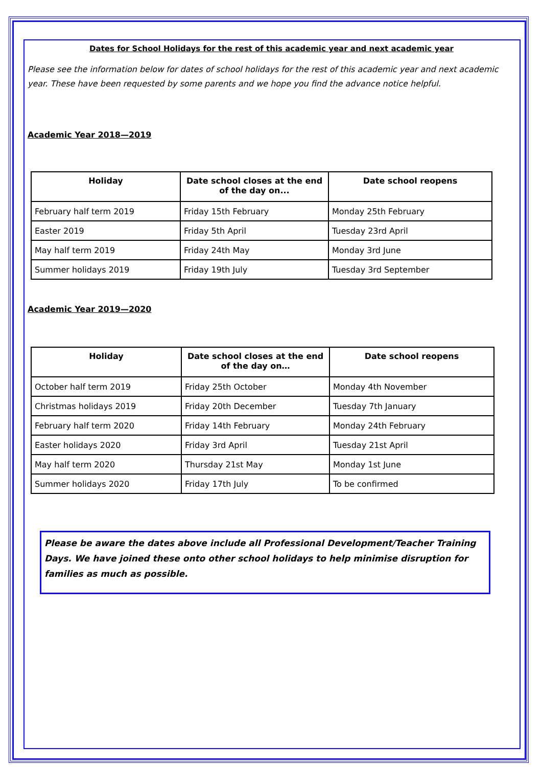Dates for School Holidays for the rest of this academic year and next academic year
Please see the information below for dates of school holidays for the rest of this academic year and next academic year. These have been requested by some parents and we hope you find the advance notice helpful.
Academic Year 2018—2019
| Holiday | Date school closes at the end of the day on... | Date school reopens |
| --- | --- | --- |
| February half term 2019 | Friday 15th February | Monday 25th February |
| Easter 2019 | Friday 5th April | Tuesday 23rd April |
| May half term 2019 | Friday 24th May | Monday 3rd June |
| Summer holidays 2019 | Friday 19th July | Tuesday 3rd September |
Academic Year 2019—2020
| Holiday | Date school closes at the end of the day on… | Date school reopens |
| --- | --- | --- |
| October half term 2019 | Friday 25th October | Monday 4th November |
| Christmas holidays 2019 | Friday 20th December | Tuesday 7th January |
| February half term 2020 | Friday 14th February | Monday 24th February |
| Easter holidays 2020 | Friday 3rd April | Tuesday 21st April |
| May half term 2020 | Thursday 21st May | Monday 1st June |
| Summer holidays 2020 | Friday 17th July | To be confirmed |
Please be aware the dates above include all Professional Development/Teacher Training Days. We have joined these onto other school holidays to help minimise disruption for families as much as possible.